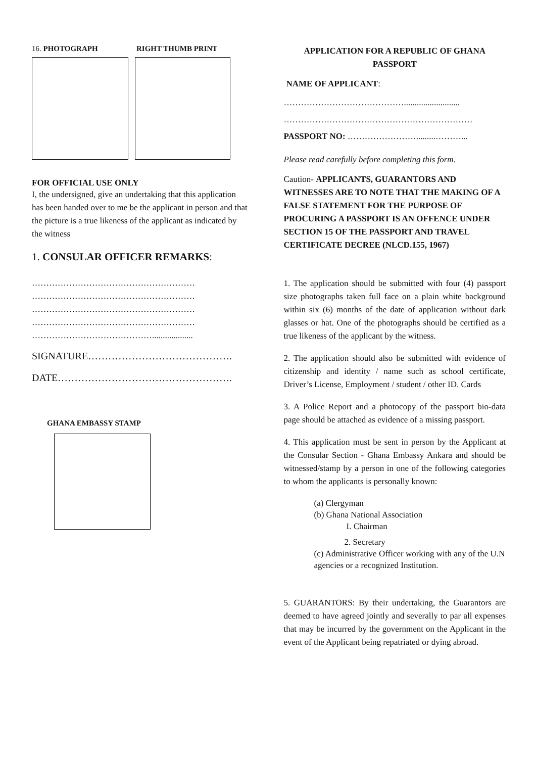16. PHOTOGRAPH RIGHT THUMB PRINT
FOR OFFICIAL USE ONLY
I, the undersigned, give an undertaking that this application has been handed over to me be the applicant in person and that the picture is a true likeness of the applicant as indicated by the witness
1. CONSULAR OFFICER REMARKS:
…………………………………………………
…………………………………………………
…………………………………………………
…………………………………………………
……………………………………...................
SIGNATURE…………………………………….
DATE…………………………………………….
GHANA EMBASSY STAMP
APPLICATION FOR A REPUBLIC OF GHANA PASSPORT
NAME OF APPLICANT:
……………………………………..........................
…………………………………………………………
PASSPORT NO: …………………….........………...
Please read carefully before completing this form.
Caution- APPLICANTS, GUARANTORS AND WITNESSES ARE TO NOTE THAT THE MAKING OF A FALSE STATEMENT FOR THE PURPOSE OF PROCURING A PASSPORT IS AN OFFENCE UNDER SECTION 15 OF THE PASSPORT AND TRAVEL CERTIFICATE DECREE (NLCD.155, 1967)
1. The application should be submitted with four (4) passport size photographs taken full face on a plain white background within six (6) months of the date of application without dark glasses or hat. One of the photographs should be certified as a true likeness of the applicant by the witness.
2. The application should also be submitted with evidence of citizenship and identity / name such as school certificate, Driver’s License, Employment / student / other ID. Cards
3. A Police Report and a photocopy of the passport bio-data page should be attached as evidence of a missing passport.
4. This application must be sent in person by the Applicant at the Consular Section - Ghana Embassy Ankara and should be witnessed/stamp by a person in one of the following categories to whom the applicants is personally known:
(a) Clergyman
(b) Ghana National Association
I. Chairman
2. Secretary
(c) Administrative Officer working with any of the U.N agencies or a recognized Institution.
5. GUARANTORS: By their undertaking, the Guarantors are deemed to have agreed jointly and severally to par all expenses that may be incurred by the government on the Applicant in the event of the Applicant being repatriated or dying abroad.